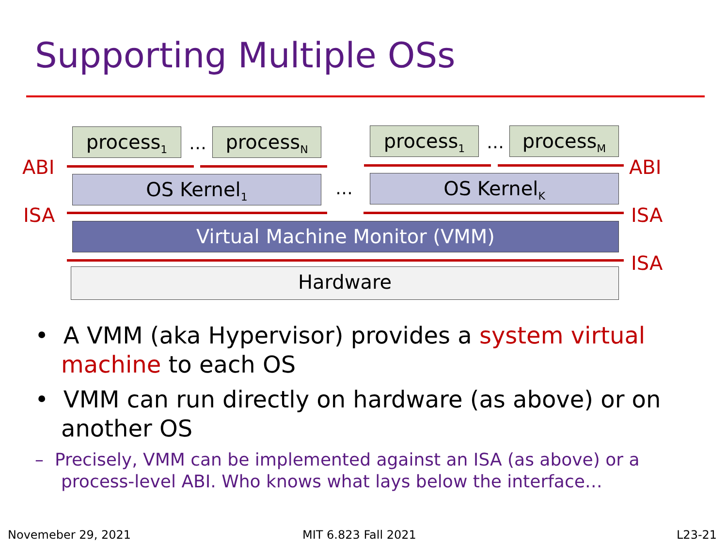Supporting Multiple OSs
process<sub>1</sub> … process<sub>N</sub> process<sub>1</sub> … process<sub>M</sub>
ABI ABI
OS Kernel<sub>1</sub> … OS Kernel<sub>K</sub>
ISA ISA
Virtual Machine Monitor (VMM)
ISA
Hardware
• A VMM (aka Hypervisor) provides a system virtual machine to each OS
• VMM can run directly on hardware (as above) or on another OS
– Precisely, VMM can be implemented against an ISA (as above) or a process-level ABI. Who knows what lays below the interface…
Novemeber 29, 2021 MIT 6.823 Fall 2021 L23-21